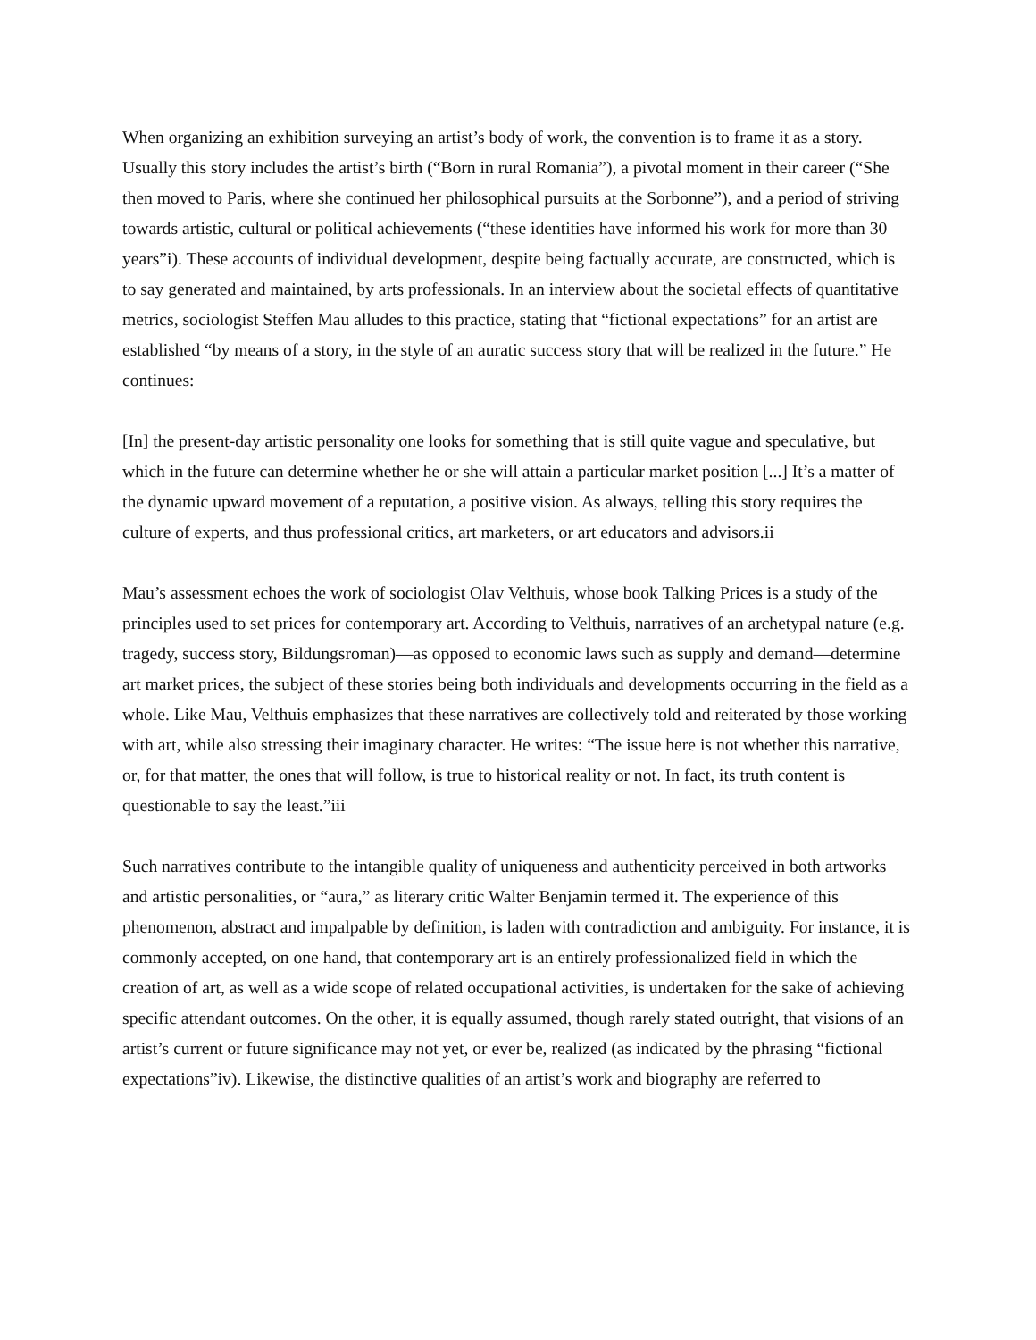When organizing an exhibition surveying an artist’s body of work, the convention is to frame it as a story. Usually this story includes the artist’s birth (“Born in rural Romania”), a pivotal moment in their career (“She then moved to Paris, where she continued her philosophical pursuits at the Sorbonne”), and a period of striving towards artistic, cultural or political achievements (“these identities have informed his work for more than 30 years”i). These accounts of individual development, despite being factually accurate, are constructed, which is to say generated and maintained, by arts professionals. In an interview about the societal effects of quantitative metrics, sociologist Steffen Mau alludes to this practice, stating that “fictional expectations” for an artist are established “by means of a story, in the style of an auratic success story that will be realized in the future.” He continues:
[In] the present-day artistic personality one looks for something that is still quite vague and speculative, but which in the future can determine whether he or she will attain a particular market position [...] It’s a matter of the dynamic upward movement of a reputation, a positive vision. As always, telling this story requires the culture of experts, and thus professional critics, art marketers, or art educators and advisors.ii
Mau’s assessment echoes the work of sociologist Olav Velthuis, whose book Talking Prices is a study of the principles used to set prices for contemporary art. According to Velthuis, narratives of an archetypal nature (e.g. tragedy, success story, Bildungsroman)—as opposed to economic laws such as supply and demand—determine art market prices, the subject of these stories being both individuals and developments occurring in the field as a whole. Like Mau, Velthuis emphasizes that these narratives are collectively told and reiterated by those working with art, while also stressing their imaginary character. He writes: “The issue here is not whether this narrative, or, for that matter, the ones that will follow, is true to historical reality or not. In fact, its truth content is questionable to say the least.”iii
Such narratives contribute to the intangible quality of uniqueness and authenticity perceived in both artworks and artistic personalities, or “aura,” as literary critic Walter Benjamin termed it. The experience of this phenomenon, abstract and impalpable by definition, is laden with contradiction and ambiguity. For instance, it is commonly accepted, on one hand, that contemporary art is an entirely professionalized field in which the creation of art, as well as a wide scope of related occupational activities, is undertaken for the sake of achieving specific attendant outcomes. On the other, it is equally assumed, though rarely stated outright, that visions of an artist’s current or future significance may not yet, or ever be, realized (as indicated by the phrasing “fictional expectations”iv). Likewise, the distinctive qualities of an artist’s work and biography are referred to